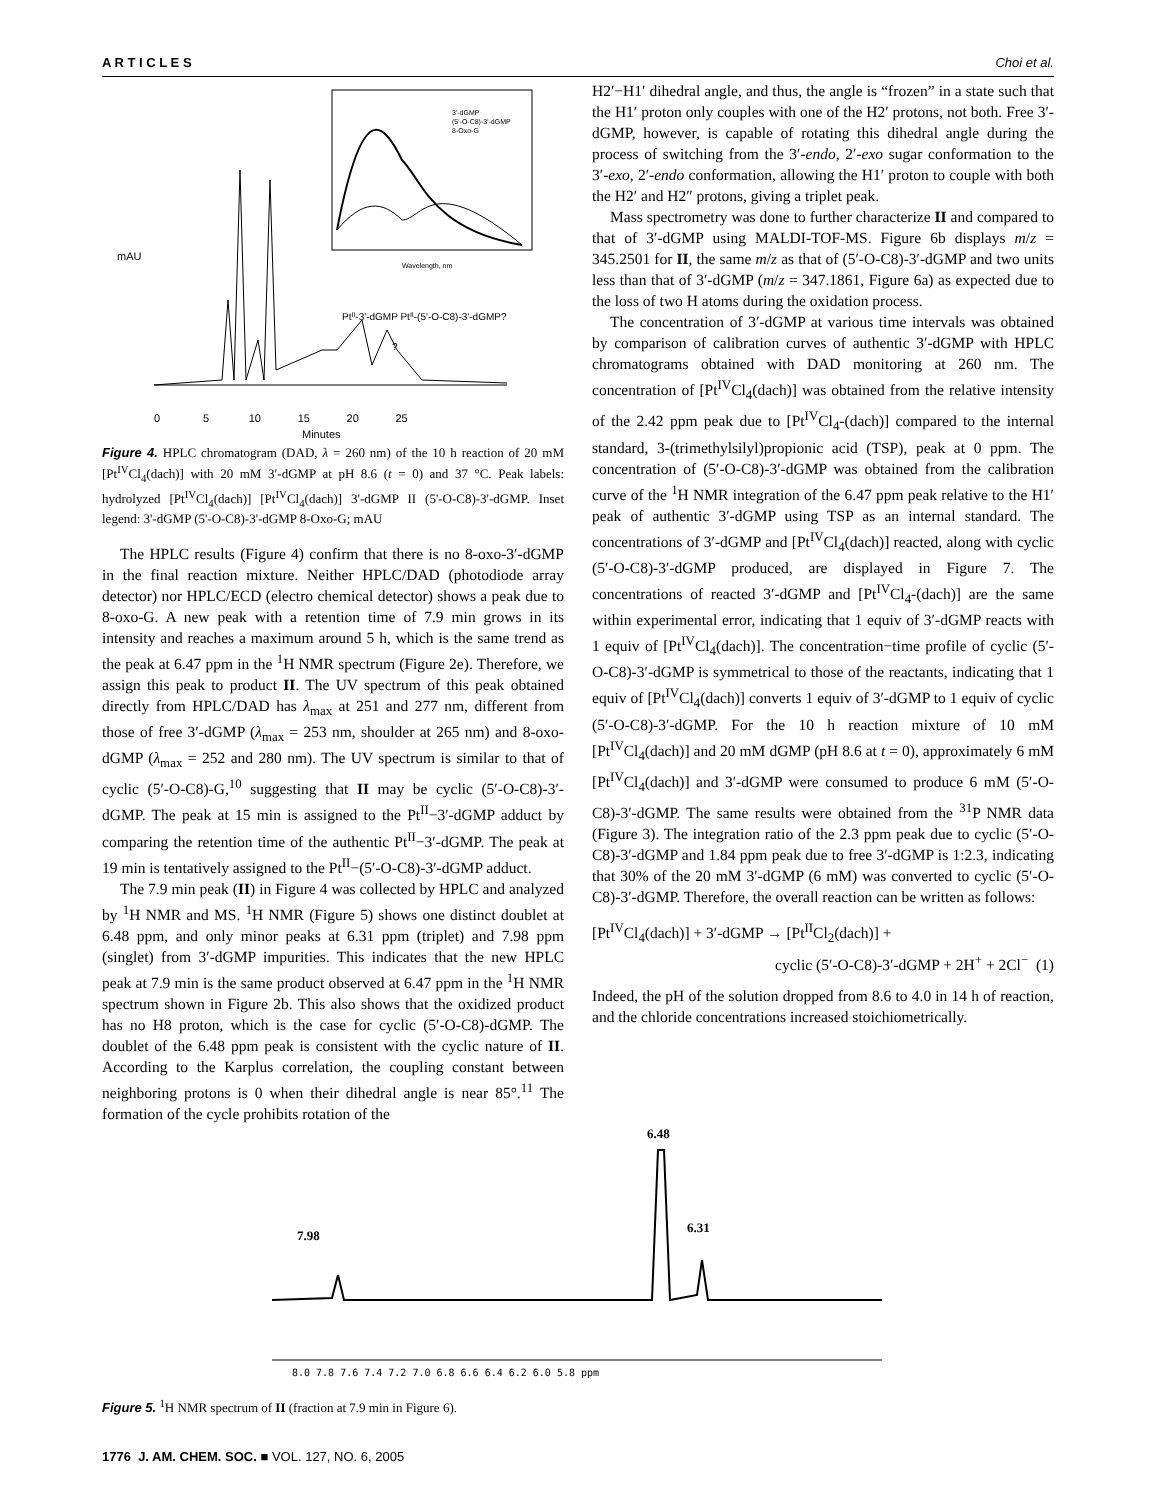A R T I C L E S Choi et al.
3'-dGMP
(5'-O-C8)-3'-dGMP
8-Oxo-G
Wavelength, nm
0 5 10 15 20 25
Minutes
mAU
PtII-3'-dGMP PtII-(5'-O-C8)-3'-dGMP?
?
Figure 4. HPLC chromatogram (DAD, λ = 260 nm) of the 10 h reaction of 20 mM [Pt<sup>IV</sup>Cl<sub>4</sub>(dach)] with 20 mM 3′-dGMP at pH 8.6 (t = 0) and 37 °C. Peak labels: hydrolyzed [Pt<sup>IV</sup>Cl<sub>4</sub>(dach)] [Pt<sup>IV</sup>Cl<sub>4</sub>(dach)] 3'-dGMP II (5'-O-C8)-3'-dGMP. Inset legend: 3'-dGMP (5'-O-C8)-3'-dGMP 8-Oxo-G; mAU
The HPLC results (Figure 4) confirm that there is no 8-oxo-3′-dGMP in the final reaction mixture. Neither HPLC/DAD (photodiode array detector) nor HPLC/ECD (electro chemical detector) shows a peak due to 8-oxo-G. A new peak with a retention time of 7.9 min grows in its intensity and reaches a maximum around 5 h, which is the same trend as the peak at 6.47 ppm in the <sup>1</sup>H NMR spectrum (Figure 2e). Therefore, we assign this peak to product II. The UV spectrum of this peak obtained directly from HPLC/DAD has λ<sub>max</sub> at 251 and 277 nm, different from those of free 3′-dGMP (λ<sub>max</sub> = 253 nm, shoulder at 265 nm) and 8-oxo-dGMP (λ<sub>max</sub> = 252 and 280 nm). The UV spectrum is similar to that of cyclic (5′-O-C8)-G,<sup>10</sup> suggesting that II may be cyclic (5′-O-C8)-3′-dGMP. The peak at 15 min is assigned to the Pt<sup>II</sup>−3′-dGMP adduct by comparing the retention time of the authentic Pt<sup>II</sup>−3′-dGMP. The peak at 19 min is tentatively assigned to the Pt<sup>II</sup>−(5′-O-C8)-3′-dGMP adduct.
The 7.9 min peak (II) in Figure 4 was collected by HPLC and analyzed by <sup>1</sup>H NMR and MS. <sup>1</sup>H NMR (Figure 5) shows one distinct doublet at 6.48 ppm, and only minor peaks at 6.31 ppm (triplet) and 7.98 ppm (singlet) from 3′-dGMP impurities. This indicates that the new HPLC peak at 7.9 min is the same product observed at 6.47 ppm in the <sup>1</sup>H NMR spectrum shown in Figure 2b. This also shows that the oxidized product has no H8 proton, which is the case for cyclic (5′-O-C8)-dGMP. The doublet of the 6.48 ppm peak is consistent with the cyclic nature of II. According to the Karplus correlation, the coupling constant between neighboring protons is 0 when their dihedral angle is near 85°.<sup>11</sup> The formation of the cycle prohibits rotation of the
H2′−H1′ dihedral angle, and thus, the angle is “frozen” in a state such that the H1′ proton only couples with one of the H2′ protons, not both. Free 3′-dGMP, however, is capable of rotating this dihedral angle during the process of switching from the 3′-endo, 2′-exo sugar conformation to the 3′-exo, 2′-endo conformation, allowing the H1′ proton to couple with both the H2′ and H2″ protons, giving a triplet peak.
Mass spectrometry was done to further characterize II and compared to that of 3′-dGMP using MALDI-TOF-MS. Figure 6b displays m/z = 345.2501 for II, the same m/z as that of (5′-O-C8)-3′-dGMP and two units less than that of 3′-dGMP (m/z = 347.1861, Figure 6a) as expected due to the loss of two H atoms during the oxidation process.
The concentration of 3′-dGMP at various time intervals was obtained by comparison of calibration curves of authentic 3′-dGMP with HPLC chromatograms obtained with DAD monitoring at 260 nm. The concentration of [Pt<sup>IV</sup>Cl<sub>4</sub>(dach)] was obtained from the relative intensity of the 2.42 ppm peak due to [Pt<sup>IV</sup>Cl<sub>4</sub>-(dach)] compared to the internal standard, 3-(trimethylsilyl)propionic acid (TSP), peak at 0 ppm. The concentration of (5′-O-C8)-3′-dGMP was obtained from the calibration curve of the <sup>1</sup>H NMR integration of the 6.47 ppm peak relative to the H1′ peak of authentic 3′-dGMP using TSP as an internal standard. The concentrations of 3′-dGMP and [Pt<sup>IV</sup>Cl<sub>4</sub>(dach)] reacted, along with cyclic (5′-O-C8)-3′-dGMP produced, are displayed in Figure 7. The concentrations of reacted 3′-dGMP and [Pt<sup>IV</sup>Cl<sub>4</sub>-(dach)] are the same within experimental error, indicating that 1 equiv of 3′-dGMP reacts with 1 equiv of [Pt<sup>IV</sup>Cl<sub>4</sub>(dach)]. The concentration−time profile of cyclic (5′-O-C8)-3′-dGMP is symmetrical to those of the reactants, indicating that 1 equiv of [Pt<sup>IV</sup>Cl<sub>4</sub>(dach)] converts 1 equiv of 3′-dGMP to 1 equiv of cyclic (5′-O-C8)-3′-dGMP. For the 10 h reaction mixture of 10 mM [Pt<sup>IV</sup>Cl<sub>4</sub>(dach)] and 20 mM dGMP (pH 8.6 at t = 0), approximately 6 mM [Pt<sup>IV</sup>Cl<sub>4</sub>(dach)] and 3′-dGMP were consumed to produce 6 mM (5′-O-C8)-3′-dGMP. The same results were obtained from the <sup>31</sup>P NMR data (Figure 3). The integration ratio of the 2.3 ppm peak due to cyclic (5′-O-C8)-3′-dGMP and 1.84 ppm peak due to free 3′-dGMP is 1:2.3, indicating that 30% of the 20 mM 3′-dGMP (6 mM) was converted to cyclic (5′-O-C8)-3′-dGMP. Therefore, the overall reaction can be written as follows:
[Pt<sup>IV</sup>Cl<sub>4</sub>(dach)] + 3′-dGMP → [Pt<sup>II</sup>Cl<sub>2</sub>(dach)] +
cyclic (5′-O-C8)-3′-dGMP + 2H<sup>+</sup> + 2Cl<sup>−</sup> (1)
Indeed, the pH of the solution dropped from 8.6 to 4.0 in 14 h of reaction, and the chloride concentrations increased stoichiometrically.
6.48
7.98
6.31
8.0 7.8 7.6 7.4 7.2 7.0 6.8 6.6 6.4 6.2 6.0 5.8 ppm
Figure 5. <sup>1</sup>H NMR spectrum of II (fraction at 7.9 min in Figure 6).
1776 J. AM. CHEM. SOC. ■ VOL. 127, NO. 6, 2005